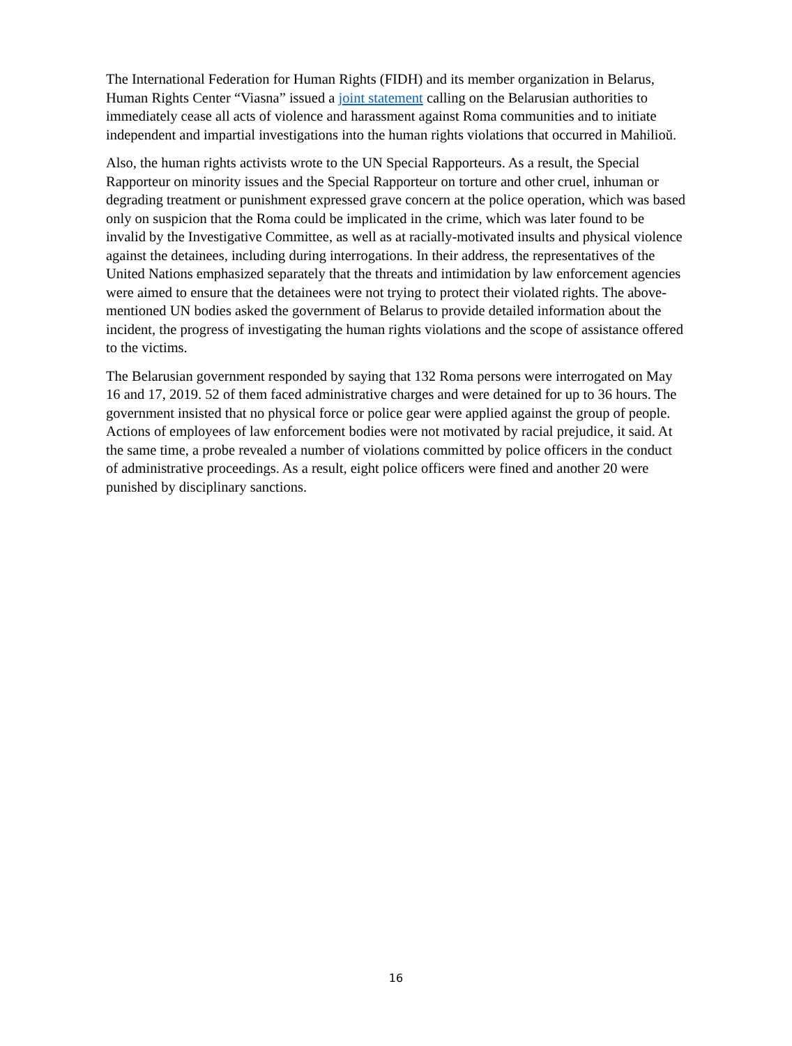The International Federation for Human Rights (FIDH) and its member organization in Belarus, Human Rights Center “Viasna” issued a joint statement calling on the Belarusian authorities to immediately cease all acts of violence and harassment against Roma communities and to initiate independent and impartial investigations into the human rights violations that occurred in Mahilioŭ.
Also, the human rights activists wrote to the UN Special Rapporteurs. As a result, the Special Rapporteur on minority issues and the Special Rapporteur on torture and other cruel, inhuman or degrading treatment or punishment expressed grave concern at the police operation, which was based only on suspicion that the Roma could be implicated in the crime, which was later found to be invalid by the Investigative Committee, as well as at racially-motivated insults and physical violence against the detainees, including during interrogations. In their address, the representatives of the United Nations emphasized separately that the threats and intimidation by law enforcement agencies were aimed to ensure that the detainees were not trying to protect their violated rights. The above-mentioned UN bodies asked the government of Belarus to provide detailed information about the incident, the progress of investigating the human rights violations and the scope of assistance offered to the victims.
The Belarusian government responded by saying that 132 Roma persons were interrogated on May 16 and 17, 2019. 52 of them faced administrative charges and were detained for up to 36 hours. The government insisted that no physical force or police gear were applied against the group of people. Actions of employees of law enforcement bodies were not motivated by racial prejudice, it said. At the same time, a probe revealed a number of violations committed by police officers in the conduct of administrative proceedings. As a result, eight police officers were fined and another 20 were punished by disciplinary sanctions.
16